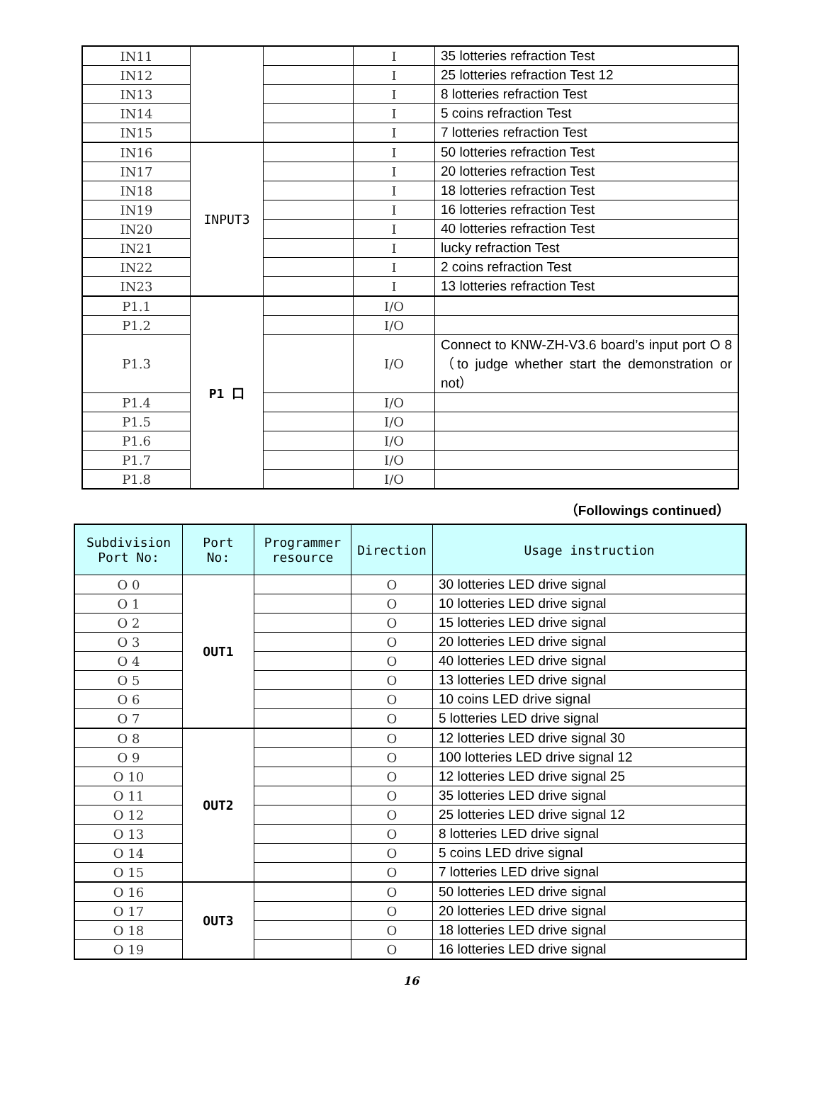| IN11 | | | I | 35 lotteries refraction Test |
| IN12 | | | I | 25 lotteries refraction Test 12 |
| IN13 | | | I | 8 lotteries refraction Test |
| IN14 | | | I | 5 coins refraction Test |
| IN15 | | | I | 7 lotteries refraction Test |
| IN16 | INPUT3 | | I | 50 lotteries refraction Test |
| IN17 | | | I | 20 lotteries refraction Test |
| IN18 | | | I | 18 lotteries refraction Test |
| IN19 | | | I | 16 lotteries refraction Test |
| IN20 | | | I | 40 lotteries refraction Test |
| IN21 | | | I | lucky refraction Test |
| IN22 | | | I | 2 coins refraction Test |
| IN23 | | | I | 13 lotteries refraction Test |
| P1.1 | P1 口 | | I/O | |
| P1.2 | | | I/O | |
| P1.3 | | | I/O | Connect to KNW-ZH-V3.6 board’s input port O 8 （to judge whether start the demonstration or not） |
| P1.4 | | | I/O | |
| P1.5 | | | I/O | |
| P1.6 | | | I/O | |
| P1.7 | | | I/O | |
| P1.8 | | | I/O | |
（Followings continued）
| Subdivision Port No: | Port No: | Programmer resource | Direction | Usage instruction |
| --- | --- | --- | --- | --- |
| O 0 | OUT1 | | O | 30 lotteries LED drive signal |
| O 1 | | | O | 10 lotteries LED drive signal |
| O 2 | | | O | 15 lotteries LED drive signal |
| O 3 | | | O | 20 lotteries LED drive signal |
| O 4 | | | O | 40 lotteries LED drive signal |
| O 5 | | | O | 13 lotteries LED drive signal |
| O 6 | | | O | 10 coins LED drive signal |
| O 7 | | | O | 5 lotteries LED drive signal |
| O 8 | OUT2 | | O | 12 lotteries LED drive signal 30 |
| O 9 | | | O | 100 lotteries LED drive signal 12 |
| O 10 | | | O | 12 lotteries LED drive signal 25 |
| O 11 | | | O | 35 lotteries LED drive signal |
| O 12 | | | O | 25 lotteries LED drive signal 12 |
| O 13 | | | O | 8 lotteries LED drive signal |
| O 14 | | | O | 5 coins LED drive signal |
| O 15 | | | O | 7 lotteries LED drive signal |
| O 16 | OUT3 | | O | 50 lotteries LED drive signal |
| O 17 | | | O | 20 lotteries LED drive signal |
| O 18 | | | O | 18 lotteries LED drive signal |
| O 19 | | | O | 16 lotteries LED drive signal |
16